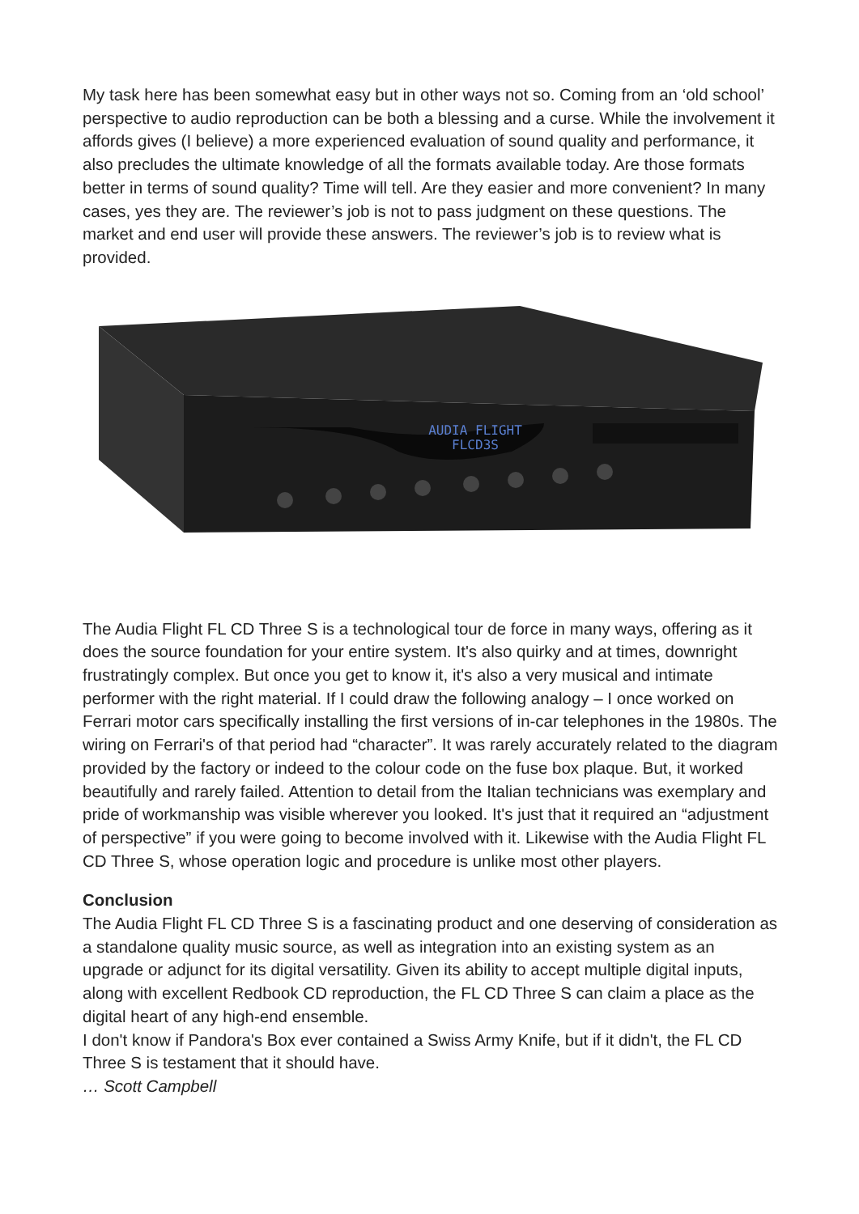My task here has been somewhat easy but in other ways not so. Coming from an ‘old school’ perspective to audio reproduction can be both a blessing and a curse. While the involvement it affords gives (I believe) a more experienced evaluation of sound quality and performance, it also precludes the ultimate knowledge of all the formats available today. Are those formats better in terms of sound quality? Time will tell. Are they easier and more convenient? In many cases, yes they are. The reviewer’s job is not to pass judgment on these questions. The market and end user will provide these answers. The reviewer’s job is to review what is provided.
AUDIA FLIGHT
FLCD3S
The Audia Flight FL CD Three S is a technological tour de force in many ways, offering as it does the source foundation for your entire system. It's also quirky and at times, downright frustratingly complex. But once you get to know it, it's also a very musical and intimate performer with the right material. If I could draw the following analogy – I once worked on Ferrari motor cars specifically installing the first versions of in-car telephones in the 1980s. The wiring on Ferrari's of that period had “character”. It was rarely accurately related to the diagram provided by the factory or indeed to the colour code on the fuse box plaque. But, it worked beautifully and rarely failed. Attention to detail from the Italian technicians was exemplary and pride of workmanship was visible wherever you looked. It's just that it required an “adjustment of perspective” if you were going to become involved with it. Likewise with the Audia Flight FL CD Three S, whose operation logic and procedure is unlike most other players.
Conclusion
The Audia Flight FL CD Three S is a fascinating product and one deserving of consideration as a standalone quality music source, as well as integration into an existing system as an upgrade or adjunct for its digital versatility. Given its ability to accept multiple digital inputs, along with excellent Redbook CD reproduction, the FL CD Three S can claim a place as the digital heart of any high-end ensemble.
I don't know if Pandora's Box ever contained a Swiss Army Knife, but if it didn't, the FL CD Three S is testament that it should have.
… Scott Campbell